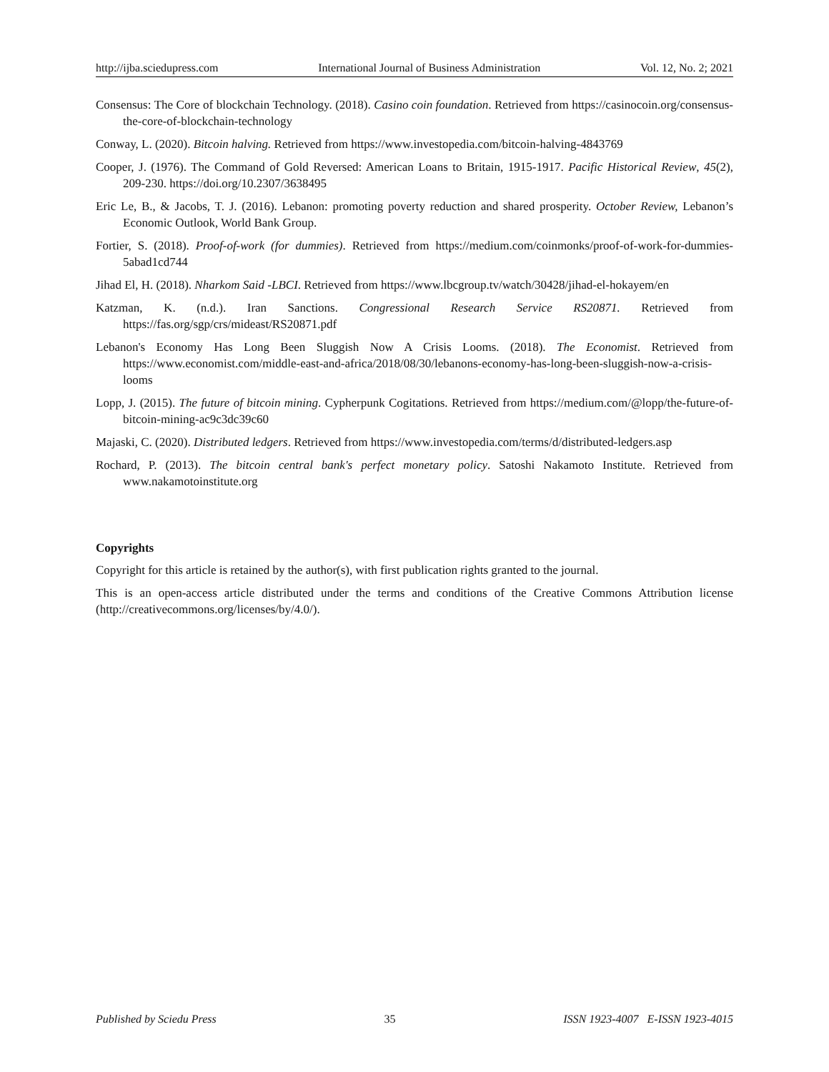http://ijba.sciedupress.com International Journal of Business Administration Vol. 12, No. 2; 2021
Consensus: The Core of blockchain Technology. (2018). Casino coin foundation. Retrieved from https://casinocoin.org/consensus-the-core-of-blockchain-technology
Conway, L. (2020). Bitcoin halving. Retrieved from https://www.investopedia.com/bitcoin-halving-4843769
Cooper, J. (1976). The Command of Gold Reversed: American Loans to Britain, 1915-1917. Pacific Historical Review, 45(2), 209-230. https://doi.org/10.2307/3638495
Eric Le, B., & Jacobs, T. J. (2016). Lebanon: promoting poverty reduction and shared prosperity. October Review, Lebanon’s Economic Outlook, World Bank Group.
Fortier, S. (2018). Proof-of-work (for dummies). Retrieved from https://medium.com/coinmonks/proof-of-work-for-dummies-5abad1cd744
Jihad El, H. (2018). Nharkom Said -LBCI. Retrieved from https://www.lbcgroup.tv/watch/30428/jihad-el-hokayem/en
Katzman, K. (n.d.). Iran Sanctions. Congressional Research Service RS20871. Retrieved from https://fas.org/sgp/crs/mideast/RS20871.pdf
Lebanon's Economy Has Long Been Sluggish Now A Crisis Looms. (2018). The Economist. Retrieved from https://www.economist.com/middle-east-and-africa/2018/08/30/lebanons-economy-has-long-been-sluggish-now-a-crisis-looms
Lopp, J. (2015). The future of bitcoin mining. Cypherpunk Cogitations. Retrieved from https://medium.com/@lopp/the-future-of-bitcoin-mining-ac9c3dc39c60
Majaski, C. (2020). Distributed ledgers. Retrieved from https://www.investopedia.com/terms/d/distributed-ledgers.asp
Rochard, P. (2013). The bitcoin central bank's perfect monetary policy. Satoshi Nakamoto Institute. Retrieved from www.nakamotoinstitute.org
Copyrights
Copyright for this article is retained by the author(s), with first publication rights granted to the journal.
This is an open-access article distributed under the terms and conditions of the Creative Commons Attribution license (http://creativecommons.org/licenses/by/4.0/).
Published by Sciedu Press 35 ISSN 1923-4007 E-ISSN 1923-4015